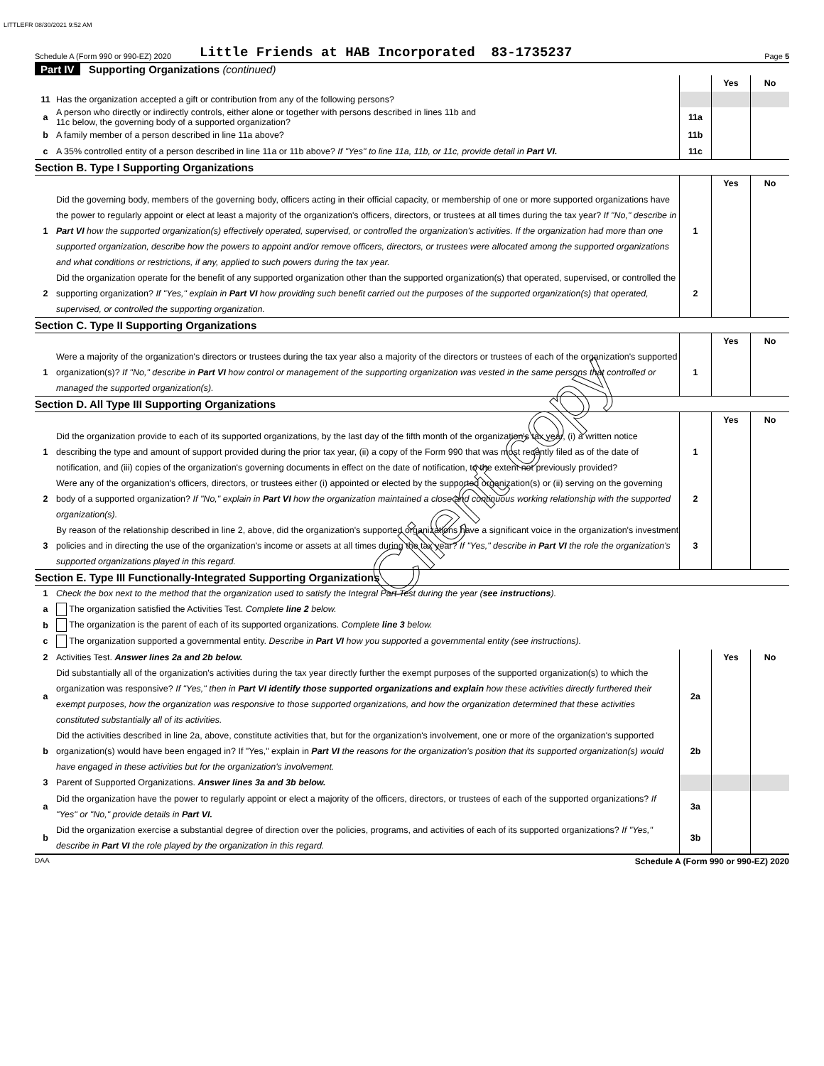LITTLEFR 08/30/2021 9:52 AM
Schedule A (Form 990 or 990-EZ) 2020 Little Friends at HAB Incorporated 83-1735237 Page 5
Part IV Supporting Organizations (continued)
| | | | Yes | No |
| 11 | Has the organization accepted a gift or contribution from any of the following persons? | | | |
| a | A person who directly or indirectly controls, either alone or together with persons described in lines 11b and 11c below, the governing body of a supported organization? | 11a | | |
| b | A family member of a person described in line 11a above? | 11b | | |
| c | A 35% controlled entity of a person described in line 11a or 11b above? If "Yes" to line 11a, 11b, or 11c, provide detail in Part VI. | 11c | | |
Section B. Type I Supporting Organizations
| | | | Yes | No |
| 1 | Did the governing body, members of the governing body, officers acting in their official capacity, or membership of one or more supported organizations have the power to regularly appoint or elect at least a majority of the organization's officers, directors, or trustees at all times during the tax year? If "No," describe in Part VI how the supported organization(s) effectively operated, supervised, or controlled the organization's activities. If the organization had more than one supported organization, describe how the powers to appoint and/or remove officers, directors, or trustees were allocated among the supported organizations and what conditions or restrictions, if any, applied to such powers during the tax year. | 1 | | |
| 2 | Did the organization operate for the benefit of any supported organization other than the supported organization(s) that operated, supervised, or controlled the supporting organization? If "Yes," explain in Part VI how providing such benefit carried out the purposes of the supported organization(s) that operated, supervised, or controlled the supporting organization. | 2 | | |
Section C. Type II Supporting Organizations
| | | | Yes | No |
| 1 | Were a majority of the organization's directors or trustees during the tax year also a majority of the directors or trustees of each of the organization's supported organization(s)? If "No," describe in Part VI how control or management of the supporting organization was vested in the same persons that controlled or managed the supported organization(s). | 1 | | |
Section D. All Type III Supporting Organizations
| | | | Yes | No |
| 1 | Did the organization provide to each of its supported organizations, by the last day of the fifth month of the organization's tax year, (i) a written notice describing the type and amount of support provided during the prior tax year, (ii) a copy of the Form 990 that was most recently filed as of the date of notification, and (iii) copies of the organization's governing documents in effect on the date of notification, to the extent not previously provided? | 1 | | |
| 2 | Were any of the organization's officers, directors, or trustees either (i) appointed or elected by the supported organization(s) or (ii) serving on the governing body of a supported organization? If "No," explain in Part VI how the organization maintained a close and continuous working relationship with the supported organization(s). | 2 | | |
| 3 | By reason of the relationship described in line 2, above, did the organization's supported organizations have a significant voice in the organization's investment policies and in directing the use of the organization's income or assets at all times during the tax year? If "Yes," describe in Part VI the role the organization's supported organizations played in this regard. | 3 | | |
Section E. Type III Functionally-Integrated Supporting Organizations
| 1 | Check the box next to the method that the organization used to satisfy the Integral Part Test during the year ( see instructions ). | | | |
| a | The organization satisfied the Activities Test. Complete line 2 below. | | | |
| b | The organization is the parent of each of its supported organizations. Complete line 3 below. | | | |
| c | The organization supported a governmental entity. Describe in Part VI how you supported a governmental entity (see instructions). | | | |
| 2 | Activities Test. Answer lines 2a and 2b below. | | Yes | No |
| a | Did substantially all of the organization's activities during the tax year directly further the exempt purposes of the supported organization(s) to which the organization was responsive? If "Yes," then in Part VI identify those supported organizations and explain how these activities directly furthered their exempt purposes, how the organization was responsive to those supported organizations, and how the organization determined that these activities constituted substantially all of its activities. | 2a | | |
| b | Did the activities described in line 2a, above, constitute activities that, but for the organization's involvement, one or more of the organization's supported organization(s) would have been engaged in? If "Yes," explain in Part VI the reasons for the organization's position that its supported organization(s) would have engaged in these activities but for the organization's involvement. | 2b | | |
| 3 | Parent of Supported Organizations. Answer lines 3a and 3b below. | | | |
| a | Did the organization have the power to regularly appoint or elect a majority of the officers, directors, or trustees of each of the supported organizations? If "Yes" or "No," provide details in Part VI. | 3a | | |
| b | Did the organization exercise a substantial degree of direction over the policies, programs, and activities of each of its supported organizations? If "Yes," describe in Part VI the role played by the organization in this regard. | 3b | | |
DAA Schedule A (Form 990 or 990-EZ) 2020
Client copy